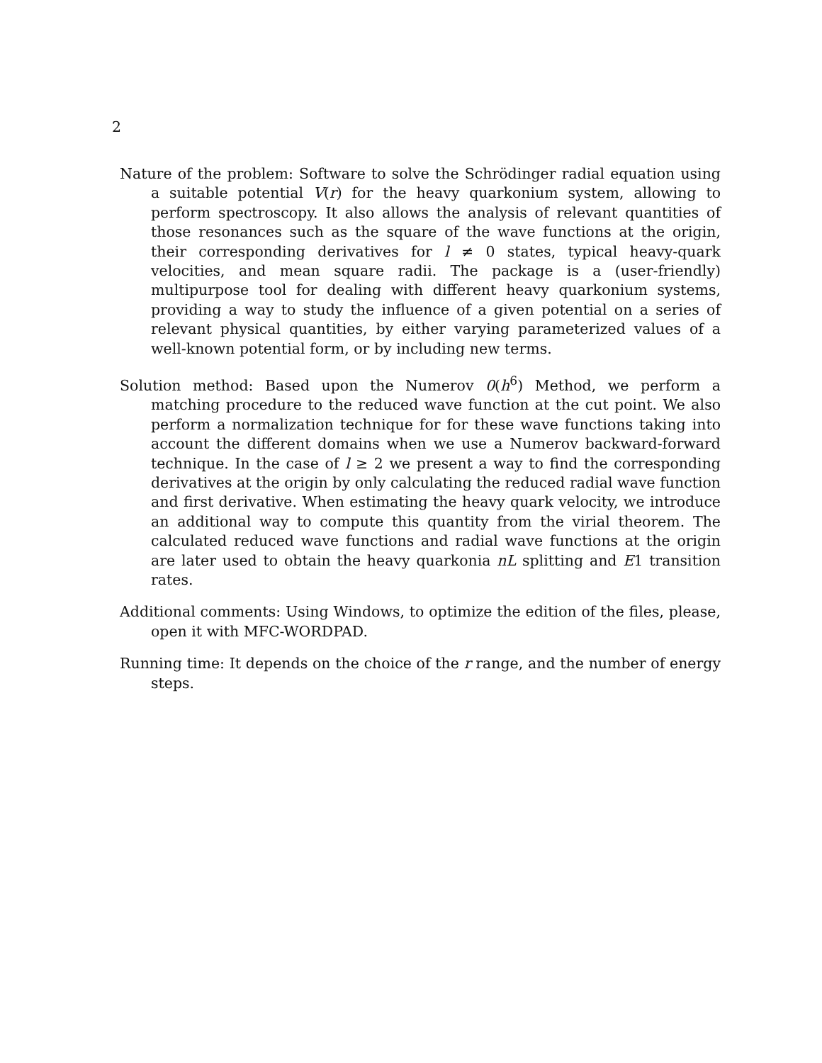2
Nature of the problem: Software to solve the Schrödinger radial equation using a suitable potential V(r) for the heavy quarkonium system, allowing to perform spectroscopy. It also allows the analysis of relevant quantities of those resonances such as the square of the wave functions at the origin, their corresponding derivatives for l ≠ 0 states, typical heavy-quark velocities, and mean square radii. The package is a (user-friendly) multipurpose tool for dealing with different heavy quarkonium systems, providing a way to study the influence of a given potential on a series of relevant physical quantities, by either varying parameterized values of a well-known potential form, or by including new terms.
Solution method: Based upon the Numerov 0(h<sup>6</sup>) Method, we perform a matching procedure to the reduced wave function at the cut point. We also perform a normalization technique for for these wave functions taking into account the different domains when we use a Numerov backward-forward technique. In the case of l ≥ 2 we present a way to find the corresponding derivatives at the origin by only calculating the reduced radial wave function and first derivative. When estimating the heavy quark velocity, we introduce an additional way to compute this quantity from the virial theorem. The calculated reduced wave functions and radial wave functions at the origin are later used to obtain the heavy quarkonia nL splitting and E1 transition rates.
Additional comments: Using Windows, to optimize the edition of the files, please, open it with MFC-WORDPAD.
Running time: It depends on the choice of the r range, and the number of energy steps.